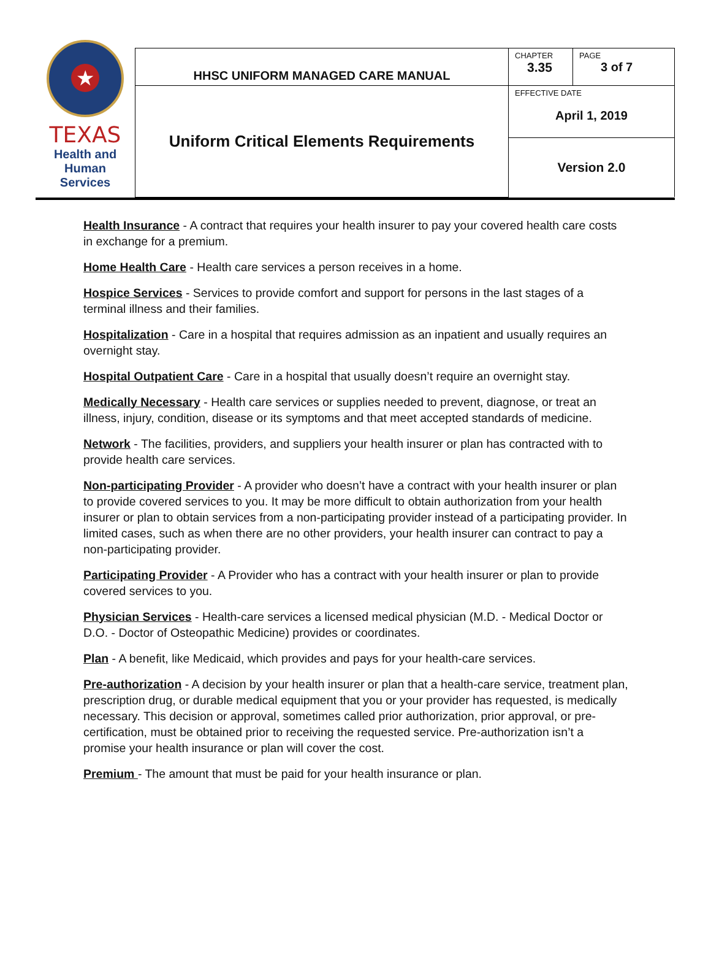| ★ TEXAS Health and Human Services | HHSC UNIFORM MANAGED CARE MANUAL | CHAPTER 3.35 | PAGE 3 of 7 |
| | Uniform Critical Elements Requirements | EFFECTIVE DATE April 1, 2019 | |
| | | Version 2.0 | |
Health Insurance - A contract that requires your health insurer to pay your covered health care costs in exchange for a premium.
Home Health Care - Health care services a person receives in a home.
Hospice Services - Services to provide comfort and support for persons in the last stages of a terminal illness and their families.
Hospitalization - Care in a hospital that requires admission as an inpatient and usually requires an overnight stay.
Hospital Outpatient Care - Care in a hospital that usually doesn’t require an overnight stay.
Medically Necessary - Health care services or supplies needed to prevent, diagnose, or treat an illness, injury, condition, disease or its symptoms and that meet accepted standards of medicine.
Network - The facilities, providers, and suppliers your health insurer or plan has contracted with to provide health care services.
Non-participating Provider - A provider who doesn’t have a contract with your health insurer or plan to provide covered services to you. It may be more difficult to obtain authorization from your health insurer or plan to obtain services from a non-participating provider instead of a participating provider. In limited cases, such as when there are no other providers, your health insurer can contract to pay a non-participating provider.
Participating Provider - A Provider who has a contract with your health insurer or plan to provide covered services to you.
Physician Services - Health-care services a licensed medical physician (M.D. - Medical Doctor or D.O. - Doctor of Osteopathic Medicine) provides or coordinates.
Plan - A benefit, like Medicaid, which provides and pays for your health-care services.
Pre-authorization - A decision by your health insurer or plan that a health-care service, treatment plan, prescription drug, or durable medical equipment that you or your provider has requested, is medically necessary. This decision or approval, sometimes called prior authorization, prior approval, or pre-certification, must be obtained prior to receiving the requested service. Pre-authorization isn’t a promise your health insurance or plan will cover the cost.
Premium - The amount that must be paid for your health insurance or plan.